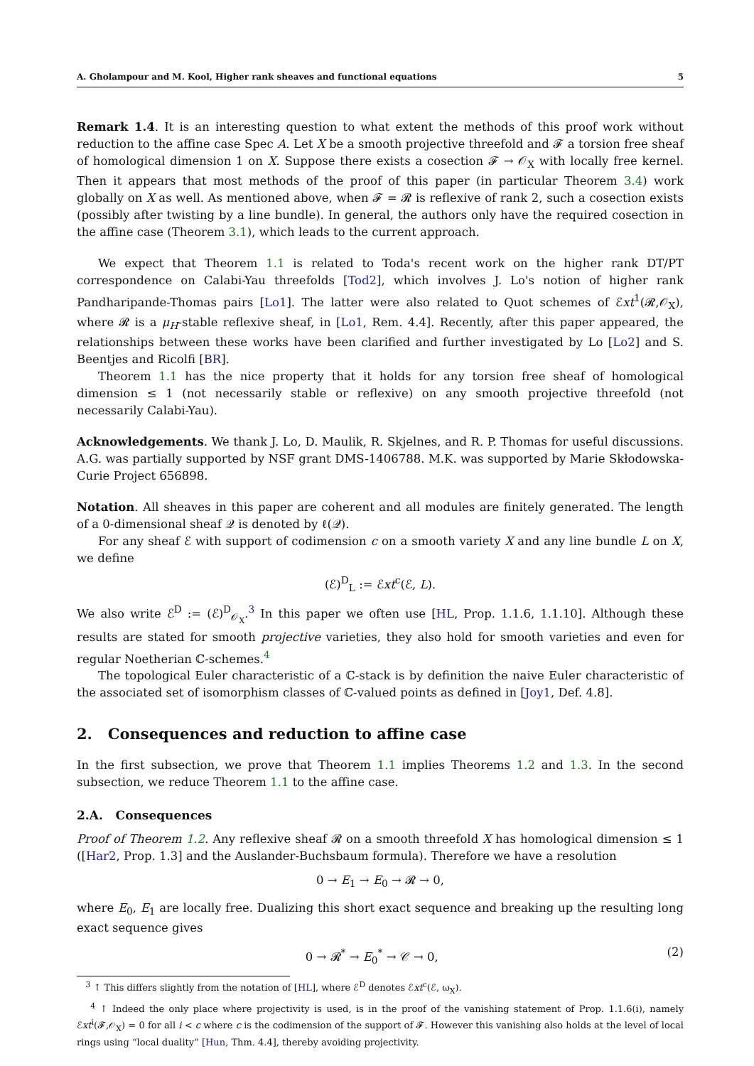A. Gholampour and M. Kool, Higher rank sheaves and functional equations 5
Remark 1.4. It is an interesting question to what extent the methods of this proof work without reduction to the affine case Spec A. Let X be a smooth projective threefold and 𝓕 a torsion free sheaf of homological dimension 1 on X. Suppose there exists a cosection 𝓕 → 𝒪<sub>X</sub> with locally free kernel. Then it appears that most methods of the proof of this paper (in particular Theorem 3.4) work globally on X as well. As mentioned above, when 𝓕 = 𝓡 is reflexive of rank 2, such a cosection exists (possibly after twisting by a line bundle). In general, the authors only have the required cosection in the affine case (Theorem 3.1), which leads to the current approach.
We expect that Theorem 1.1 is related to Toda's recent work on the higher rank DT/PT correspondence on Calabi-Yau threefolds [Tod2], which involves J. Lo's notion of higher rank Pandharipande-Thomas pairs [Lo1]. The latter were also related to Quot schemes of ℰxt<sup>1</sup>(𝓡,𝒪<sub>X</sub>), where 𝓡 is a μ<sub>H</sub>-stable reflexive sheaf, in [Lo1, Rem. 4.4]. Recently, after this paper appeared, the relationships between these works have been clarified and further investigated by Lo [Lo2] and S. Beentjes and Ricolfi [BR].
Theorem 1.1 has the nice property that it holds for any torsion free sheaf of homological dimension ≤ 1 (not necessarily stable or reflexive) on any smooth projective threefold (not necessarily Calabi-Yau).
Acknowledgements. We thank J. Lo, D. Maulik, R. Skjelnes, and R. P. Thomas for useful discussions. A.G. was partially supported by NSF grant DMS-1406788. M.K. was supported by Marie Skłodowska-Curie Project 656898.
Notation. All sheaves in this paper are coherent and all modules are finitely generated. The length of a 0-dimensional sheaf 𝒬 is denoted by ℓ(𝒬).
For any sheaf ℰ with support of codimension c on a smooth variety X and any line bundle L on X, we define
(ℰ)<sup>D</sup><sub>L</sub> := ℰxt<sup>c</sup>(ℰ, L).
We also write ℰ<sup>D</sup> := (ℰ)<sup>D</sup><sub>𝒪<sub>X</sub></sub>.<sup>3</sup> In this paper we often use [HL, Prop. 1.1.6, 1.1.10]. Although these results are stated for smooth projective varieties, they also hold for smooth varieties and even for regular Noetherian ℂ-schemes.<sup>4</sup>
The topological Euler characteristic of a ℂ-stack is by definition the naive Euler characteristic of the associated set of isomorphism classes of ℂ-valued points as defined in [Joy1, Def. 4.8].
2. Consequences and reduction to affine case
In the first subsection, we prove that Theorem 1.1 implies Theorems 1.2 and 1.3. In the second subsection, we reduce Theorem 1.1 to the affine case.
2.A. Consequences
Proof of Theorem 1.2. Any reflexive sheaf 𝓡 on a smooth threefold X has homological dimension ≤ 1 ([Har2, Prop. 1.3] and the Auslander-Buchsbaum formula). Therefore we have a resolution
0 → E<sub>1</sub> → E<sub>0</sub> → 𝓡 → 0,
where E<sub>0</sub>, E<sub>1</sub> are locally free. Dualizing this short exact sequence and breaking up the resulting long exact sequence gives
0 → 𝓡<sup>*</sup> → E<sub>0</sub><sup>*</sup> → 𝒞 → 0, (2)
<sup>3</sup> ↑ This differs slightly from the notation of [HL], where ℰ<sup>D</sup> denotes ℰxt<sup>c</sup>(ℰ, ω<sub>X</sub>).
<sup>4</sup> ↑ Indeed the only place where projectivity is used, is in the proof of the vanishing statement of Prop. 1.1.6(i), namely ℰxt<sup>i</sup>(𝓕,𝒪<sub>X</sub>) = 0 for all i < c where c is the codimension of the support of 𝓕. However this vanishing also holds at the level of local rings using “local duality” [Hun, Thm. 4.4], thereby avoiding projectivity.